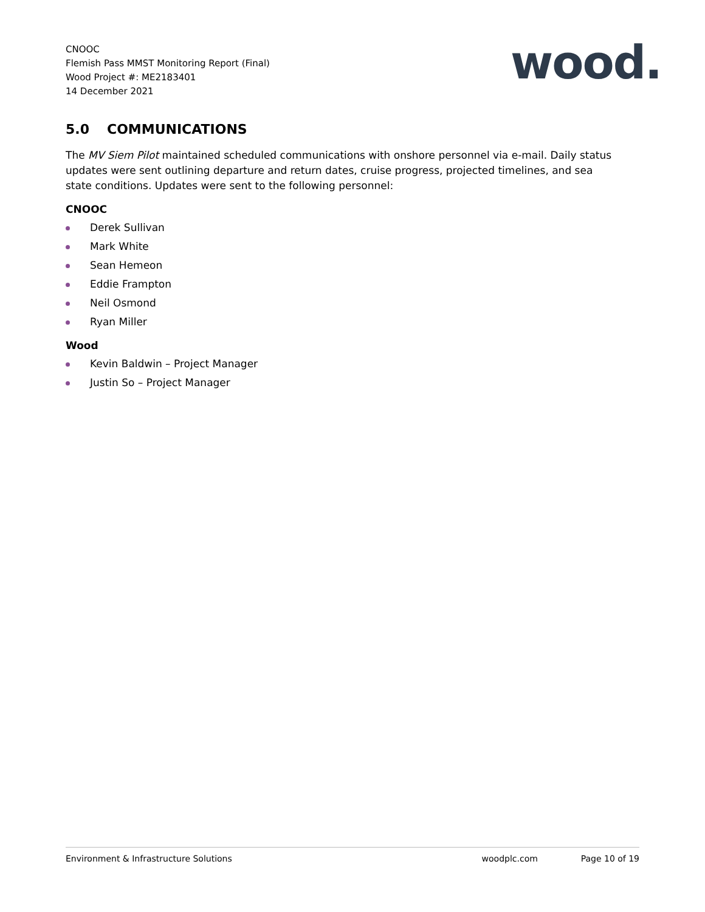CNOOC
Flemish Pass MMST Monitoring Report (Final)
Wood Project #: ME2183401
14 December 2021
wood.
5.0 COMMUNICATIONS
The MV Siem Pilot maintained scheduled communications with onshore personnel via e-mail. Daily status updates were sent outlining departure and return dates, cruise progress, projected timelines, and sea state conditions. Updates were sent to the following personnel:
CNOOC
Derek Sullivan
Mark White
Sean Hemeon
Eddie Frampton
Neil Osmond
Ryan Miller
Wood
Kevin Baldwin – Project Manager
Justin So – Project Manager
Environment & Infrastructure Solutions woodplc.com Page 10 of 19